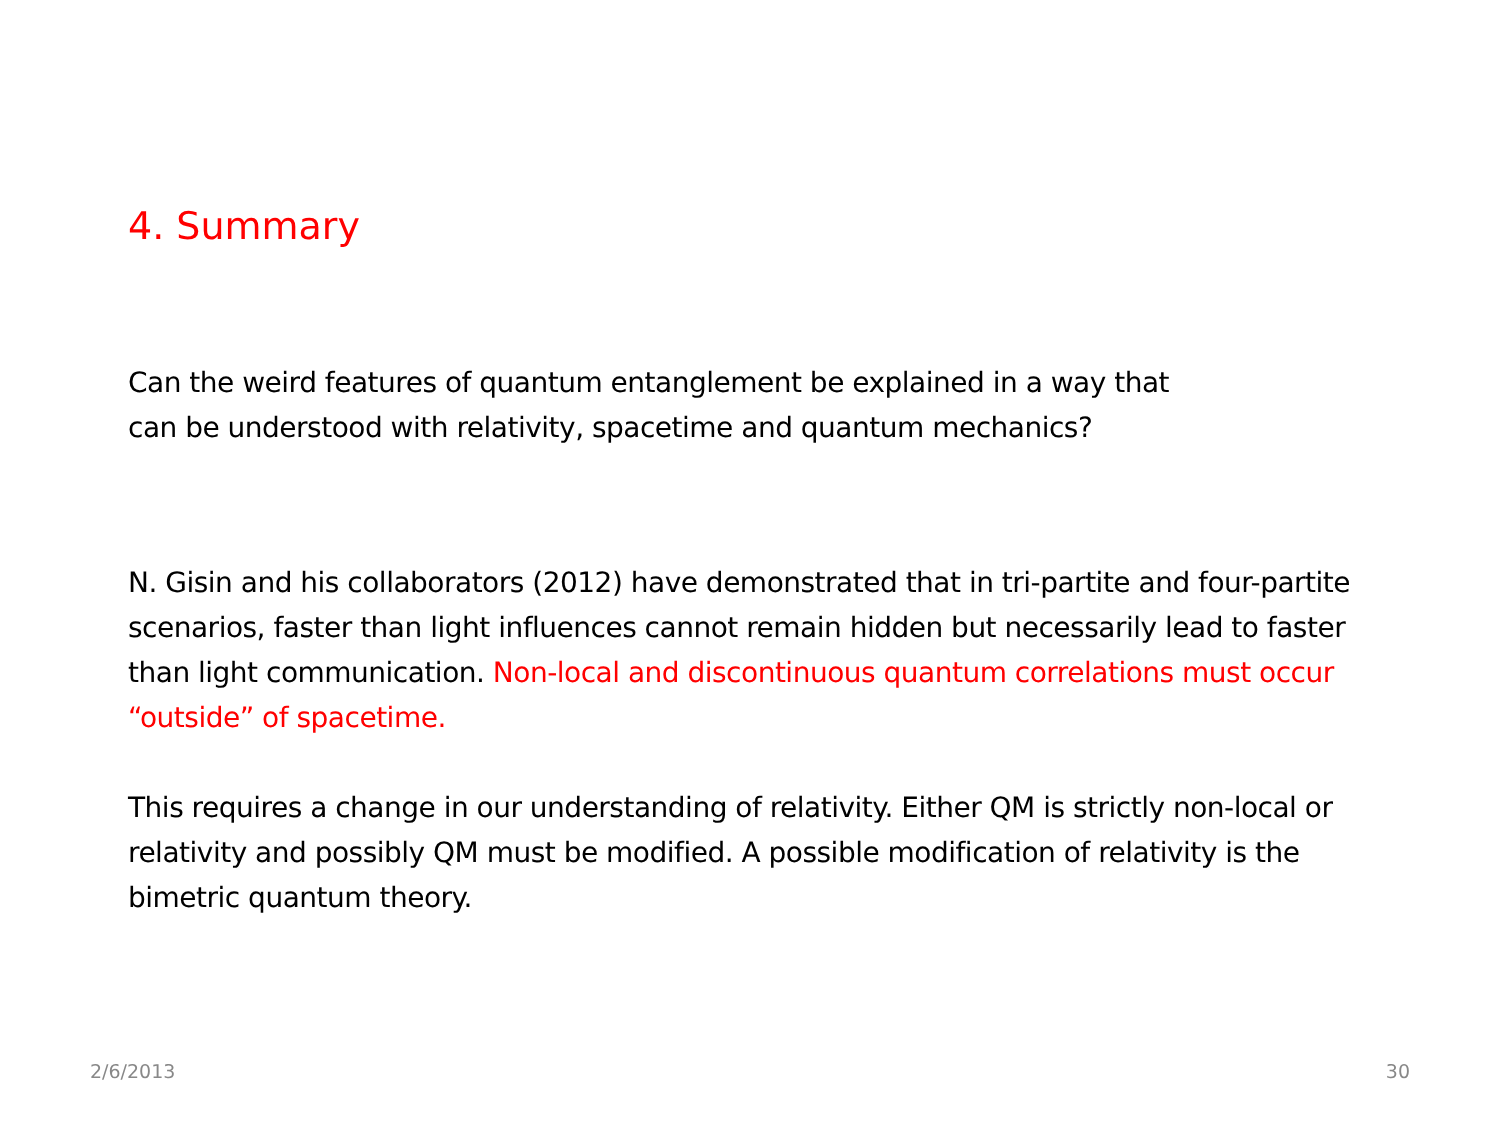4. Summary
Can the weird features of quantum entanglement be explained in a way that
can be understood with relativity, spacetime and quantum mechanics?
N. Gisin and his collaborators (2012) have demonstrated that in tri-partite and four-partite scenarios, faster than light influences cannot remain hidden but necessarily lead to faster than light communication. Non-local and discontinuous quantum correlations must occur “outside” of spacetime.
This requires a change in our understanding of relativity. Either QM is strictly non-local or relativity and possibly QM must be modified. A possible modification of relativity is the bimetric quantum theory.
2/6/2013 30